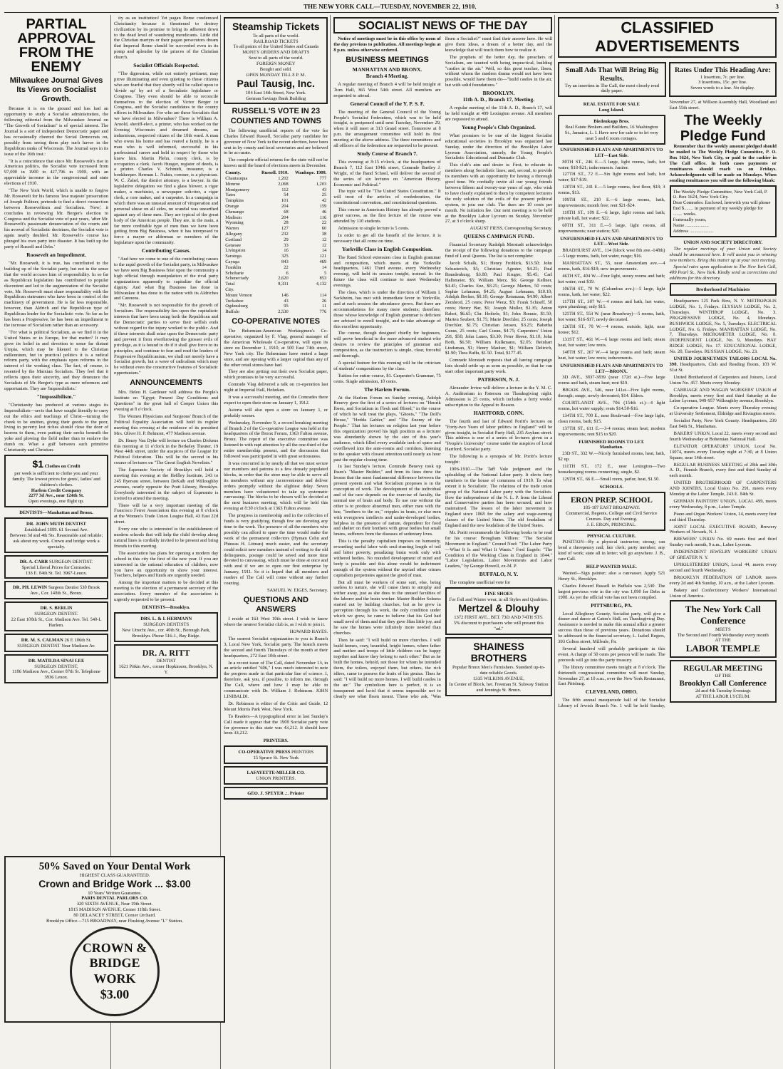THE NEW YORK CALL—TUESDAY, NOVEMBER 22, 1910. 3
PARTIAL APPROVAL FROM THE ENEMY
Milwaukee Journal Gives Its Views on Socialist Growth.
Because it is on the ground and has had an opportunity to study a Socialist administration, the following editorial from the Milwaukee Journal on "The Growth of Socialism" is of special interest. The Journal is a sort of independent Democratic paper and has occasionally cheered the Social Democrats on, possibly from seeing them play such havoc in the Republican ranks of Wisconsin. The Journal says in its issue of the 16th inst.:
"It is a coincidence that since Mr. Roosevelt's rise in American politics, the Socialist vote increased from 97,000 in 1900 to 427,796 in 1908, with an appreciable increase in the congressional and state elections of 1910.
"The New York World, which is unable to forgive Mr. Roosevelt for his famous 'lese majeste' prosecution of Joseph Pulitzer, pretends to find a direct connection between Rooseveltism and Socialism. 'Now,' it concludes in reviewing Mr. Berger's election to Congress and the Socialist vote of past years, 'after Mr. Roosevelt's passionate denunciation of the courts and his avowal of Socialistic doctrines, the Socialist vote is again nearly doubled. Mr. Roosevelt's course has plunged his own party into disaster. It has built up the party of Russell and Debs.'
Roosevelt an Impediment.
"Mr. Roosevelt, it is true, has contributed to the building up of the Socialist party, but not in the sense that the world accuses him of responsibility. In so far as Republican legislation has contributed to popular discontent and led to the augmentation of the Socialist vote, Mr. Roosevelt must share responsibility with the Republican statesmen who have been in control of the machinery of government. He is far less responsible, however, than Aldrich and the Republican type of Republican leader for the Socialistic vote. So far as he has been a Progressive, he has been an impediment to the increase of Socialism rather than an accessory.
"For what is political Socialism, as we find it in the United States or in Europe, for that matter? It may grow its belief in and devotion to some far distant Utopia, which may be likened to the Christian millennium, but in practical politics it is a radical reform party, with the emphasis upon reforms in the interest of the working class. The fact, of course, is resented by the Marxian Socialists. They feel that it reflects upon their sincerity, and they denounce the Socialists of Mr. Berger's type as mere reformers and opportunists. They are 'Impossibilists.'
"Impossibilism."
"Christianity has produced at various stages its Impossibilists—sects that have sought literally to carry out the ethics and teachings of Christ—turning the cheek to be smitten, giving their goods to the poor, living in poverty lest riches should close the door of heaven to them, even putting their necks beneath the yoke and plowing the field rather than to enslave the dumb ox. What a gulf between such primitive Christianity and Christian-
$1 Clothes on Credit
per week is sufficient to clothe you and your family. The lowest prices for gents', ladies' and children's clothes.
Harlem Credit Company
2277 3d Ave., near 124th St.
Open evenings, one flight up.
DENTISTS—Manhattan and Bronx.
DR. JOHN MUTH DENTIST
Established 1889. 61 Second Ave.
Between 3d and 4th Sts. Reasonable and reliable; ask about my work. Crown and bridge work a specialty.
DR. A. CARR SURGEON DENTIST.
Special Liberal Prices for Comrades.
133 E. 84th St. Tel. 3967-Lenox.
DR. PH. LEWIN Surgeon Dentist 530 Brook Ave., Cor. 148th St., Bronx.
DR. S. BERLIN
SURGEON DENTIST.
22 East 108th St., Cor. Madison Ave. Tel. 540-L Harlem.
DR. M. S. CALMAN 26 E 106th St.
SURGEON DENTIST Near Madison Av.
DR. MATILDA SINAI LEE
SURGEON DENTIST,
1186 Madison Ave., Corner 87th St. Telephone 3936 Lenox.
ity as an institution! Yet pagan Rome condemned Christianity because it threatened to destroy civilization by its promise to bring its adherent down to the dead level of wandering mendicants. Little did the Christian martyrs or their pagan persecutors dream that Imperial Rome should be succeeded even in its pomp and splendor by the princes of the Christian church.
Socialist Officials Respected.
"The digression, while not entirely pertinent, may prove illuminating and even quieting to those citizens who are fearful that they shortly will be called upon to 'divide up' by act of a Socialistic legislature or Congress. They even should be able to reconcile themselves to the election of Victor Berger to Congress, and the Socialist candidates to the county offices in Milwaukee. For who are these Socialists that we have elected in Milwaukee? There is William A. Arnold, sheriff-elect, a printer, who has worked on the Evening Wisconsin and dreamed dreams, an industrious, respected citizen of the 18th ward. A man who owns his home and has reared a family, he is a man who is well informed, successful in his professional career and held in respect by those who know him. Martin Plehn, county clerk, is by occupation a clerk. Jacob Hunger, register of deeds, is a printer. Charles V. Schmidt, treasurer, is a bookkeeper. Herman L. Nahin, coroner, is a physician. W. C. Zabel, the district attorney, is a lawyer. In the legislative delegation we find a glass blower, a cigar maker, a machinist, a newspaper solicitor, a cigar clerk, a core maker, and a carpenter. In a campaign in which there was an unusual amount of vituperation and personal abuse on all sides, no scandal was unearthed against any of these men. They are typical of the great body of the American people. They are, in the main, a far more creditable type of men than we have been getting from Big Business, when it has interposed to force a mayor or alderman or members of the legislature upon the community.
Contributing Causes.
"And here we come to one of the contributing causes to the rapid growth of the Socialist party, in Milwaukee we have seen Big Business foist upon the community a high official through manipulation of the rival party organizations apparently to capitalize the official dignity. And what Big Business has done in Milwaukee it has done in the nation with its Aldriches and Cannons.
"Mr. Roosevelt is not responsible for the growth of Socialism. The responsibility lies upon the capitalistic interests that have been using both the Republican and the Democratic parties to serve their selfish ends without regard to the injury worked to the public. And if these interests shall seize upon the Democratic party and prevent it from overthrowing the grosser evils of privilege, as it is bound to do if it shall give force to its principles, and continue to fear and read the leaders of Progressive Republicanism, we shall not merely have a Socialist growth, but a wave of radicalism which may be without even the constructive features of Socialistic opportunism."
ANNOUNCEMENTS
Mrs. Helen H. Gardener will address the People's Institute on "Egypt; Present Day Conditions and Questions" in the great hall of Cooper Union this evening at 8 o'clock.
The Women Physicians and Surgeons' Branch of the Political Equality Association will hold its regular meeting this evening at the residence of its president Mrs. Oliver H. P. Belmont, 477 Madison avenue.
Dr. Henry Van Dyke will lecture on Charles Dickens this morning at 11 o'clock in the Berkeley Theater, 19 West 44th street, under the auspices of the League for Political Education. This will be the second in his course of lectures on "The Great English Novelists."
The Esperanto Society of Brooklyn will hold a meeting this evening at the Heffley Institute, 243 to 245 Ryerson street, between DeKalb and Willoughby avenues, nearly opposite the Pratt Library, Brooklyn. Everybody interested in the subject of Esperanto is invited to attend the meeting.
There will be a very important meeting of the Francisco Ferrer Association this evening at 8 o'clock at the Women's Trade Union League Hall, 43 East 22d street.
Every one who is interested in the establishment of modern schools that will help the child develop along natural lines is cordially invited to be present and bring friends to this meeting.
The association has plans for opening a modern day school in this city the first of the new year. If you are interested in the rational education of children, now you have an opportunity to show your interest. Teachers, helpers and funds are urgently needed.
Among the important matters to be decided at this meeting is the election of a permanent secretary of the association. Every member of the association is urgently requested to be present.
DENTISTS—Brooklyn.
DRS. L. & I. HERMANN
SURGEON DENTISTS
New Utrecht Ave., cor. 40th St., Borough Park, Brooklyn. Phone 516-J., Bay Ridge.
DR. A. RITT
DENTIST
1621 Pitkin Ave., corner Hopkinson, Brooklyn, N. Y.
Steamship Tickets
To all parts of the world.
RAILROAD TICKETS
To all points of the United States and Canada
MONEY ORDERS AND DRAFTS
Sent to all parts of the world.
FOREIGN MONEY
Bought and sold.
OPEN MONDAY TILL 8 P. M.
Paul Tausig, Inc.
104 East 14th Street, New York.
German Savings Bank Building
RUSSELL'S VOTE IN 23 COUNTIES AND TOWNS
The following unofficial reports of the vote for Charles Edward Russell, Socialist party candidate for governor of New York in the recent election, have been sent in by county and local secretaries and are believed to be accurate.
The complete official returns for the state will not be known until the board of elections meets in December.
| County. | Russell. 1910. | Wanhope. 1908. |
| --- | --- | --- |
| Chautauqua | 1,202 | 777 |
| Monroe | 2,068 | 1,203 |
| Montgomery | 112 | 43 |
| Yates | 54 | 25 |
| Tompkins | 101 | 42 |
| Orange | 204 | 159 |
| Chenango | 68 | 46 |
| Madison | 204 | 116 |
| Wyoming | 28 | 22 |
| Warren | 127 | 60 |
| Allegany | 232 | 38 |
| Cortland | 29 | 12 |
| Genesee | 33 | 12 |
| Livingston | 16 | 14 |
| Saratoga | 325 | 121 |
| Cayuga | 843 | 469 |
| Franklin | 22 | 14 |
| Schoharie | 6 | 5 |
| Schenectady | 2,620 | 853 |
| Total | 8,331 | 4,132 |
| City. | | |
| Mount Vernon | 146 | 114 |
| Tuckahoe | 43 | 26 |
| Ogdensburg | 95 | 11 |
| Buffalo | 2,530 | 776 |
CO-OPERATIVE NOTES
The Bohemian-American Workingmen's Co-operative, organized by F. Vlag, general manager of the American Wholesale Co-operative, will open its store on December 1, 1910, at 500 East 74th street, New York city. The Bohemians have rented a large store, and are opening with a larger capital than any of the other retail stores have had.
They are also getting out their own Socialist paper, which promises to be very successful.
Comrade Vlag delivered a talk on co-operation last night at Imperial Hall, Hoboken.
It was a successful meeting, and the Comrades there expect to open their store on January 1, 1912.
Astoria will also open a store on January 1, or probably sooner.
Wednesday, November 9, a record breaking meeting of Branch 2 of the Co-operative League was held at the headquarters of the Bronx Forum, 1363 Fulton avenue, Bronx. The report of the executive committee was listened to with rapt attention by all the one-third of the entire membership present, and the discussion that followed was participated in with great seriousness.
It was concurred in by nearly all that we must secure our members and patrons in a few densely populated blocks, in order that the store may be able to serve all its members without any inconvenience and deliver orders promptly without the slightest delay. Seven members have volunteered to take up systematic canvassing. The blocks to be chosen will be decided at the next business meeting, which will be held this evening at 8:30 o'clock at 1363 Fulton avenue.
The progress in membership and in the collection of funds is very gratifying, though few are devoting any time to the work. The presence of all the members who possibly can afford to spare the time would make the work of the permanent collectors (Hyman Cohn and Phineas H. Litman) much easier, and the secretary could solicit new members instead of writing to the old delinquents, postage could be saved and more time devoted to canvassing, which must be done at once and with zeal if we are to open our first enterprise by January, 1911. So it is hoped that all members and readers of The Call will come without any further coaxing.
SAMUEL W. EIGES, Secretary.
QUESTIONS AND ANSWERS
I reside at 163 West 10th street. I wish to know where the nearest Socialist club is, as I wish to join it.
HOWARD HAYES.
The nearest Socialist organization to you is Branch 3, Local New York, Socialist party. The branch meets the second and fourth Thursdays of the month at their headquarters, 272 East 10th street.
In a recent issue of The Call, dated November 13, in an article entitled "606," I was much interested to note the progress made in that particular line of science. I, therefore, ask you, if possible, to inform me, through The Call, where and how I may be able to communicate with Dr. William J. Robinson. JOHN LINIBALDI.
Dr. Robinson is editor of the Critic and Guide, 12 Mount Morris Park West, New York.
To Readers—A typographical error in last Sunday's Call made it appear that the 1908 Socialist party vote for governor in this state was 43,212. It should have been 33,212.
PRINTERS.
CO-OPERATIVE PRESS PRINTERS
15 Spruce St. New York
LAFAYETTE-MILLER CO.
UNION PRINTERS.
GEO. J. SPEYER .:. Printer
SOCIALIST NEWS OF THE DAY
Notice of meetings must be in this office by noon of the day previous to publication. All meetings begin at 8 p.m. unless otherwise ordered.
BUSINESS MEETINGS
MANHATTAN AND BRONX.
Branch 4 Meeting.
A regular meeting of Branch 4 will be held tonight at Turn Hall, 365 West 54th street. All members are requested to attend.
General Council of the Y. P. S. F.
The meeting of the General Council of the Young People's Socialist Federation, which was to be held tonight, is postponed until next Tuesday, November 29, when it will meet at 313 Grand street. Tomorrow at 8 p.m. the arrangement committee will hold its first meeting at the above address. The three committees and all officers of the federation are requested to be present.
Study Course of Branch 7.
This evening at 8:15 o'clock, at the headquarters of Branch 7, 112 East 104th street, Comrade Bartley J. Wright, of the Rand School, will deliver the second of the series of six lectures on "American History, Economic and Political."
The topic will be "The United States Constitution." It will treat of the articles of confederation, the constitutional convention, and constitutional questions.
This course in American History has already proved a great success, as the first lecture of the course was attended by 110 students.
Admission to single lecture is 5 cents.
In order to get all the benefit of the lecture, it is necessary that all come on time.
Yorkville Class in English Composition.
The Rand School extension class in English grammar and composition, which meets at the Yorkville headquarters, 1461 Third avenue, every Wednesday evening, will hold its session tonight, instead. In the future the class will continue to meet Wednesday evenings.
The class, which is under the direction of William I. Sackheim, has met with immediate favor in Yorkville, and at each session the attendance grows. But there are accommodations for many more students; therefore, those whose knowledge of English grammar is deficient are advised to enroll tonight, and to take advantage of this excellent opportunity.
The course, though designed chiefly for beginners, will prove beneficial to the more advanced student who desires to review the principles of grammar and composition, as the instruction is simple, clear, forceful and thorough.
A special feature for this evening will be the criticism of students' compositions by the class.
Tuition for entire course, $1. Carpenter's Grammar, 75 cents. Single admission, 10 cents.
The Harlem Forum.
At the Harlem Forum on Sunday evening, Adolph Benevy gave the first of a series of lectures on "Henrik Ibsen, and Socialism in Flesh and Blood," in the course of which he will treat the plays, "Ghosts," "The Doll's House," "Hedda Gabler," and "The Enemy of the People." That his lectures on religion last year before this organization proved his high position as a lecturer was abundantly shown by the size of this year's audience, which filled every available inch of space and overflowed into the ante-rooms and corridors, listening to the speaker with closest attention until nearly an hour past the regular closing time.
In last Sunday's lecture, Comrade Benevy took up Ibsen's "Master Builder," and from its lines drew the lesson that the most fundamental difference between the present system and what Socialism proposes is in the conception of work. The development of the individual and of the race depends on the exercise of faculty, the normal use of brain and body. To use one without the other is to produce abnormal men, either men with the hoe, "brothers to the ox," cripples in brain, or else men with overgrown intellects and under-developed bodies, helpless in the presence of nature, dependent for food and shelter on their brothers with great bodies but small brains, sufferers from the diseases of sedentary lives.
This is the penalty capitalism imposes on humanity, rewarding useful labor with soul-stunting length of toil and bitter poverty, penalizing brain work only with withered bodies. No rounded development of mind and body is possible and this alone would be indictment enough of the system without the myriad other crimes capitalism perpetrates against the good of man.
But all must be workers of some sort, else, being useless to nature, she will cause them to atrophy and wither away, just as she does to the unused faculties of the laborer and the brain worker. Master Builder Solness started out by building churches, but as he grew in perception through his work, the only condition under which we grow, he came to believe that his God had small need of them and that they gave Him little joy, and he saw the homes were infinitely more needed than churches.
Then he said: "I will build no more churches. I will build homes, cozy, beautiful, bright homes, where father and mother and troops of little children can be happy together and know they belong to each other." But as he built the homes, behold, not those for whom he intended them, the toilers, enjoyed them, but others, the rich idlers, came to possess the fruits of his genius. Then he said: "I will build no more homes. I will build castles in the air." The symbolism here is perfect, it is so transparent and lucid that it seems impossible not to clearly see what Ibsen meant. Those who ask, "Was Ibsen a Socialist?" must find their answer here. He will give them ideas, a dream of a better day, and the knowledge that will teach them how to realize it.
The prophets of the better day, the preachers of Socialism, are taunted with being impractical, building "castles in the air." Well, so this great teacher, Ibsen, without whom the modern drama would not have been possible, would have them do—"build castles in the air, but with solid foundations."
BROOKLYN.
11th A. D., Branch 17, Meeting.
A regular meeting of the 11th A. D., Branch 17, will be held tonight at 499 Lexington avenue. All members are requested to attend.
Young People's Club Organized.
What promises to be one of the biggest Socialist educational societies in Brooklyn was organized last Sunday, under the direction of the Brooklyn Labor Lyceum Association, namely, the Young People's Socialistic Educational and Dramatic Club.
This club's aim and desire is: First, to educate its members along Socialistic lines; and, second, to provide its members with an opportunity for having a thorough good time. We cordially invite all our young friends between fifteen and twenty-one years of age, who wish to have clearly explained to them by competent lecturers the only solution of the evils of the present political system, to join our club. The dues are 10 cents per month. No initiation fee. Our next meeting is to be held at the Brooklyn Labor Lyceum on Sunday, November 27, at 3 o'clock sharp.
AUGUST FIESS, Corresponding Secretary.
QUEENS CAMPAIGN FUND.
Financial Secretary Rudolph Morstadt acknowledges the receipt of the following donations to the campaign fund of Local Queens. The list is not complete:
Jacob Schalk, $1; Henry Frohlick, $13.50; John Schusterich, $5; Christian Agester, $4.25; Paul Brandenburg, $3.80; Paul Kruger, $5.45; Carl Halbmeier, $5; William Merz, $6; George Kellner, $4.45; Charles Enz, $8.25; George Marten, 50 cents; Sophie Lehmann, $4.25; August Lehmann, $10.10; Adolph Becker, $8.10; George Reismann, $4.90; Albert Zembrod, 25 cents; Peter Wenz, $3; Frank Schneff, 50 cents; Henry Bar, $1; Joseph Muller, $1.35; Anton Rabot, $6.65; Chr. Heibele, $1; John Ronnie, $1.50; Marten Seubert, $1.75; Marie Drechler, 25 cents; Joseph Drechler, $1.75; Christian Jensen, $3.25; Babetha Curan, 25 cents; Carl Curan, $4.75; Carpenters' Union 291, $50; John Laues, $3.30; Peter Heese, $1.10; John Roth, $6.50; William Kulkmann, $2.05; Reinhart Lindsman, $1; Henry Mauber, $1; William Delirich, $1.90; Thea Raffa, $1.50. Total, $177.45.
Comrade Morstadt requests that all having campaign lists should settle up as soon as possible, so that he can start other important party work.
PATERSON, N. J.
Alexander Irvine will deliver a lecture in the Y. M. C. A. Auditorium in Paterson on Thanksgiving night. Admission is 25 cents, which includes a forty weeks' subscription to the Appeal to Reason.
HARTFORD, CONN.
The fourth and last of Edward Poritt's lectures on "Forty-two Years of labor politics in England" will be given tonight, in Socialist Party Hall, 235 Asylum street. This address is one of a series of lectures given in a "People's University" course under the auspices of Local Hartford, Socialist party.
The following is a synopsis of Mr. Poritt's lecture tonight:
1906-1910.—The Taff Vale judgment and the upbuilding of the National Labor party. It elects forty members to the house of commons of 1910. To what extent it is Socialistic. The relations of the trade union group of the National Labor party with the Socialists. How the independence of the N. L. P. from the Liberal and Conservative parties has been secured, and how maintained. The lesson of the labor movement in England since 1868 for the salary and wage-earning classes of the United States. The old feudalism of England and the new feudalism of the United States.
Mr. Poritt recommends the following books to be read for his course: Brougham Villiers: "The Socialist Movement in England." Conrad Noel: "The Labor Party—What It Is and What It Wants." Fred Engels: "The Condition of the Working Class in England in 1844." "Labor Legislation, Labor Movements and Labor Leaders," by George Howell, ex-M. P.
BUFFALO, N. Y.
The complete unofficial vote for
FINE SHOES
For Fall and Winter wear, in all Styles and Qualities.
Mertzel & Dlouhy
1372 FIRST AVE., BET. 73D AND 74TH STS.
5% discount to purchasers who will present this "ad."
SHAINESS BROTHERS
Popular Bronx Men's Furnishers. Standard up-to-date reliable Goods.
1335 WILKINS AVENUE,
In Center of Block, bet. Freeman St. Subway Station and Jennings St. Bronx.
CLASSIFIED ADVERTISEMENTS
Small Ads That Will Bring Big Results.
Try an insertion in The Call, the most closely read daily paper.
Rates Under This Heading Are:
1 Insertion, 7c. per line.
3 Insertions, 15c. per line.
Seven words to a line. No display.
REAL ESTATE FOR SALE
Long Island.
Biedenkapp Bros.
Real Estate Brokers and Builders, 16 Washington St., Jamaica, L. I. Have new for sale or to let very neat 5 and 6 room cottages.
UNFURNISHED FLATS AND APARTMENTS TO LET—East Side.
80TH ST., 246 E.—5 large, light rooms, bath, hot water; $18-$21; inducements. Janitor.
127TH ST., 72 E.—Six light rooms and bath, hot water; $17-$19.
120TH ST., 241 E.—5 large rooms, first floor, $18; 3 rooms, $13.
109TH ST., 210 E.—6 large rooms, bath, improvements; month free; rent $21-$24.
118TH ST., 109 E.—6 large, light rooms and bath; private hall, hot water; $22.
60TH ST., 311 E.—5 large, light rooms, all improvements; near station; $20.
UNFURNISHED FLATS AND APARTMENTS TO LET—West Side.
BRADHURST AVE., 114 (block west 8th ave.-148th)—5 large rooms, bath, hot water, range; $16.
MANHATTAN ST., 55, near Amsterdam ave.—4 rooms, bath, $16-$18; new improvements.
46TH ST., 404 W.—Four light, sunny rooms and bath; hot water; rent $19.
106TH ST., 70 W. (Columbus ave.)—5 large, light rooms, bath, hot water; $22.
117TH ST., 307 W.—4 rooms and bath, hot water, open plumbing; only $15.
125TH ST., 553 W. (near Broadway)—5 rooms, bath, hot water; $16-$17; newly decorated.
126TH ST., 78 W.—4 rooms, outside, light, near house; $12.
131ST ST., 461 W.—6 large rooms and bath; steam heat, hot water; low rents.
140TH ST., 267 W.—4 large rooms and bath; steam heat, hot water; low rents; inducements.
UNFURNISHED FLATS AND APARTMENTS TO LET—BRONX.
3D AVE., 3837-3839 (near 172d st.)—Five large rooms and bath, steam heat; rent $19.
BROOK AVE., 546, near 141st—Five light rooms, through; range, newly decorated; $14. Ehlers.
COURTLANDT AVE., 706 (154th st.)—4 light rooms, hot water supply; rents $14.50-$16.
134TH ST., 700 E., near Boulevard—Five large light, clean rooms, bath; $15.
137TH ST., 611 E.—3-4 rooms; steam heat; modern improvements; rent $15 to $20.
FURNISHED ROOMS TO LET.
Manhattan.
23D ST., 332 W.—Nicely furnished rooms, heat, bath, $2 up.
111TH ST., 172 E., near Lexington—Two housekeeping rooms connecting, single, $2.
129TH ST., 66 E.—Small room, parlor, heat, $1.50.
SCHOOLS.
ERON PREP. SCHOOL
185-187 EAST BROADWAY.
Commercial, Regents, College and Civil Service Courses. Day and Evening.
J. E. ERON, PRINCIPAL.
PHYSICAL CULTURE.
POSITION—By a physical instructor; strong; can bend a threepenny nail; fair clerk; party member; any kind of work; state all in letter; will go anywhere. J. B., care Call.
HELP WANTED MALE.
Wanted—Sign painter; also a canvasser. Apply 521 Henry St., Brooklyn.
Charles Edward Russell in Buffalo was 2,530. The largest previous vote in the city was 1,090 for Debs in 1908. As yet the official vote has not been compiled.
PITTSBURG, PA.
Local Allegheny County, Socialist party, will give a dinner and dance at Caton's Hall, on Thanksgiving Day. Assistance is needed to make this annual affair a greater success than those of previous years. Donations should be addressed to the financial secretary, L. Isabel Rogers, 393 Colton street, Millvale, Pa.
Several hundred will probably participate in this event. A charge of 50 cents per person will be made. The proceeds will go into the party treasury.
The library committee meets tonight at 8 o'clock. The thirteenth congressional committee will meet Sunday, November 27, at 10 a.m., over the New York Restaurant, East Pittsburg.
CLEVELAND, OHIO.
The fifth annual masquerade ball of the Socialist Library of Jewish Branch No. 1 will be held Sunday, November 27, at Willson Assembly Hall, Woodland and East 55th street.
The Weekly Pledge Fund
Remember that the weekly amount pledged should be mailed to The Weekly Pledge Committee, P. O. Box 1624, New York City, or paid to the cashier in The Call office. In both cases payments or remittances should reach us on Fridays. Acknowledgments will be made on Mondays. When sending remittances you will use the following blank:
The Weekly Pledge Committee, New York Call, P. O. Box 1624, New York City.
Dear Comrades: Enclosed, herewith you will please find $........ in payment of my weekly pledge for ........ weeks.
Fraternally yours,
Name ....................
Address ....................
UNION AND SOCIETY DIRECTORY.
The regular meetings of your Union and Society should be announced here. It will assist you in winning new members. Bring this matter up at your next meeting.
Special rates upon application to The New York Call, 409 Pearl St., New York. Kindly send us corrections and additions for this directory.
Brotherhood of Machinists
Headquarters 125 Park Row, N. Y. METROPOLIS LODGE, No. 1, Fridays. ELYSIAN LODGE, No. 2, Thursdays. WINTHROP LODGE, No. 3. PROGRESSIVE LODGE, No. 4, Mondays. BUSHWICK LODGE, No. 5, Tuesdays. ELECTRICAL LODGE, No. 6, Fridays. MANHATTAN LODGE, No. 7, Thursdays. MICROMETER LODGE, No. 8. INDEPENDENT LODGE, No. 9, Mondays. BAY RIDGE LODGE, No. 17. EDUCATIONAL LODGE, No. 20, Tuesdays. RUSSIAN LODGE, No. 23.
UNITED JOURNEYMEN TAILORS LOCAL No. 390. Headquarters, Club and Reading Room, 103 W. 31st St.
United Brotherhood of Carpenters and Joiners, Local Union No. 457. Meets every Monday.
CARRIAGE AND WAGON WORKERS' UNION of Brooklyn, meets every first and third Saturday at the Labor Lyceum, 949-957 Willoughby avenue, Brooklyn.
Co-operative League. Meets every Thursday evening at University Settlement, Eldridge and Rivington streets.
Socialist Party, New York County. Headquarters, 239 East 84th St., Manhattan.
BAKERS' UNION, Local 22, meets every second and fourth Wednesday at Bohemian National Hall.
ELEVATOR OPERATORS' UNION, Local No. 13074, meets every Tuesday night at 7:30, at 8 Union Square, near 14th street.
REGULAR BUSINESS MEETING of 28th and 30th A. D., Finnish Branch, every first and third Sunday of each month.
UNITED BROTHERHOOD OF CARPENTERS AND JOINERS, Local Union No. 291, meets every Monday at the Labor Temple, 243 E. 84th St.
GERMAN PAINTERS' UNION, LOCAL 499, meets every Wednesday, 8 p.m., Labor Temple.
Piano and Organ Workers' Union, 14, meets every first and third Thursday.
JOINT LOCAL EXECUTIVE BOARD, Brewery Workers of Newark, N. J.
BREWERS' UNION No. 69 meets first and third Sunday each month, 9 a.m., Labor Lyceum.
INDEPENDENT JEWELRY WORKERS' UNION OF GREATER N. Y.
UPHOLSTERERS' UNION, Local 44, meets every second and fourth Wednesday.
BROOKLYN FEDERATION OF LABOR meets every 2d and 4th Sunday, 10 a.m., at the Labor Lyceum.
Bakery and Confectionery Workers' International Union of America.
The New York Call Conference
MEETS
The Second and Fourth Wednesday every month
AT THE
LABOR TEMPLE
REGULAR MEETING
OF THE
Brooklyn Call Conference
2d and 4th Tuesday Evenings
AT THE LABOR LYCEUM.
50% Saved on Your Dental Work
HIGHEST CLASS GUARANTEED.
Crown and Bridge Work ... $3.00
10 Years' Written Guarantee.
PARIS DENTAL PARLORS CO.
320 SIXTH AVENUE, Near 19th Street.
1815 MADISON AVENUE, Corner 118th Street.
80 DELANCEY STREET, Corner Orchard.
Brooklyn Office—715 BROADWAY, near Flushing Avenue "L" Station.
CROWN & BRIDGE WORK
$3.00